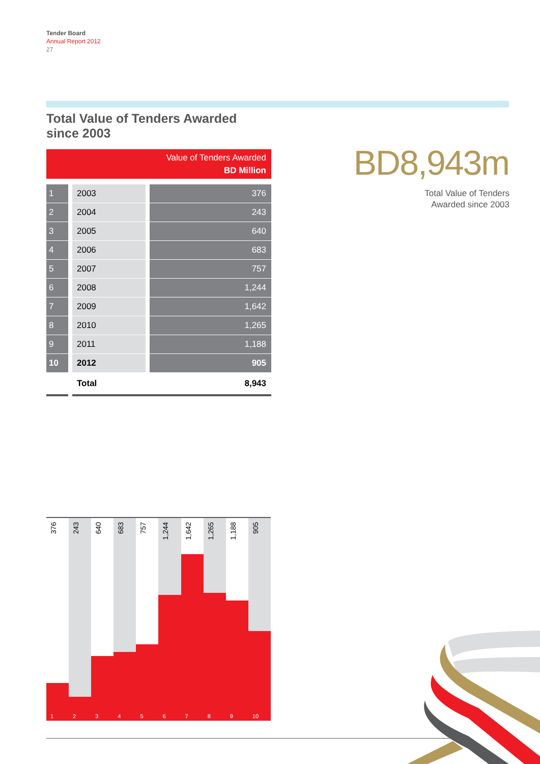Tender Board
Annual Report 2012
27
Total Value of Tenders Awarded
since 2003
| Value of Tenders Awarded BD Million | | |
| --- | --- | --- |
| 1 | 2003 | 376 |
| 2 | 2004 | 243 |
| 3 | 2005 | 640 |
| 4 | 2006 | 683 |
| 5 | 2007 | 757 |
| 6 | 2008 | 1,244 |
| 7 | 2009 | 1,642 |
| 8 | 2010 | 1,265 |
| 9 | 2011 | 1,188 |
| 10 | 2012 | 905 |
| | Total | 8,943 |
BD8,943m
Total Value of Tenders
Awarded since 2003
376
1
243
2
640
3
683
4
757
5
1,244
6
1,642
7
1,265
8
1,188
9
905
10